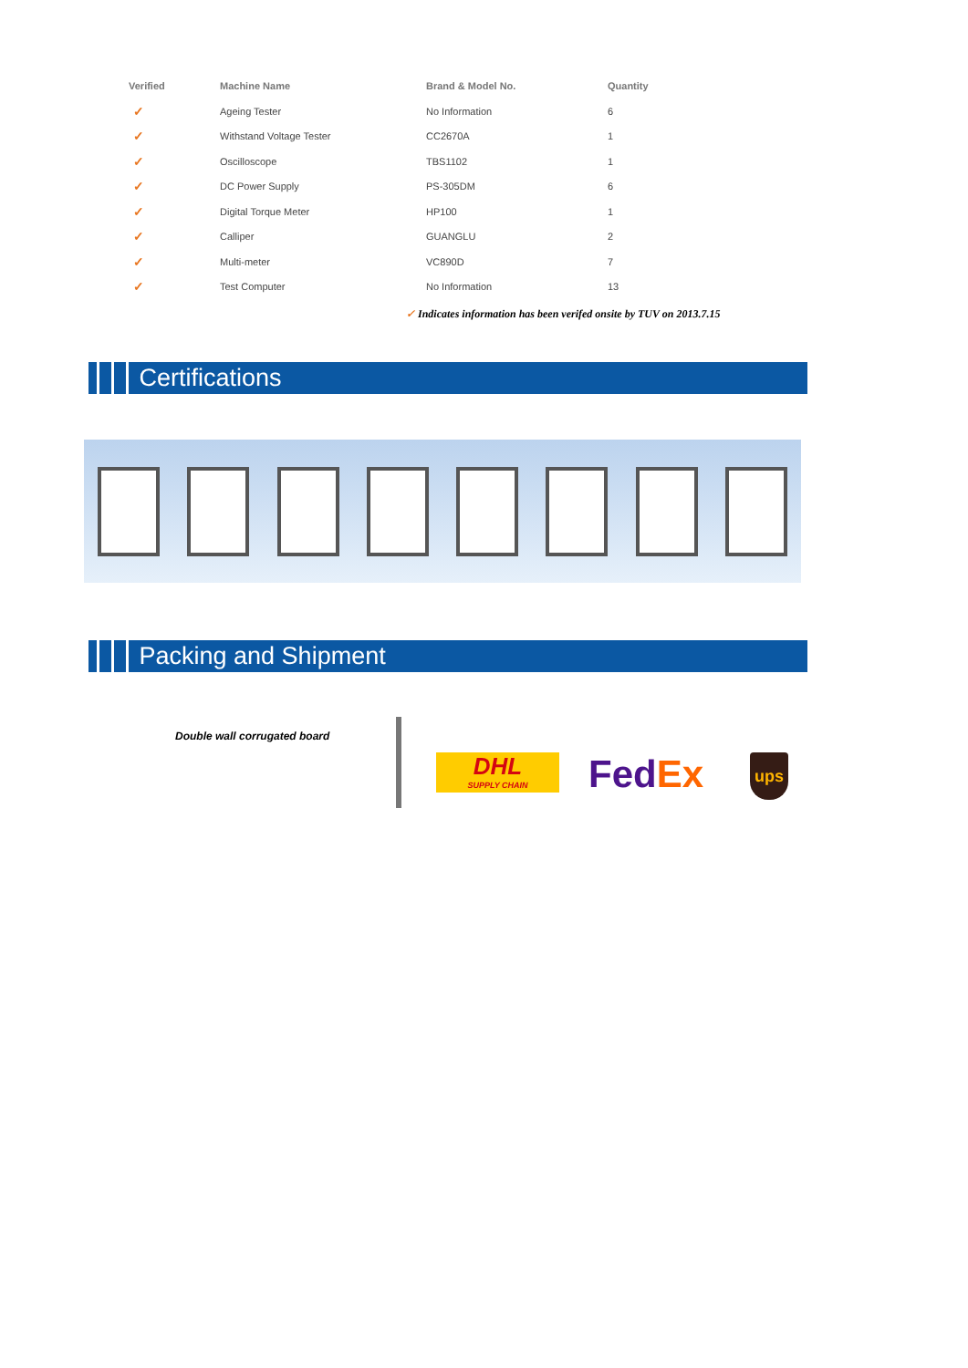| Verified | Machine Name | Brand & Model No. | Quantity |
| --- | --- | --- | --- |
| ✓ | Ageing Tester | No Information | 6 |
| ✓ | Withstand Voltage Tester | CC2670A | 1 |
| ✓ | Oscilloscope | TBS1102 | 1 |
| ✓ | DC Power Supply | PS-305DM | 6 |
| ✓ | Digital Torque Meter | HP100 | 1 |
| ✓ | Calliper | GUANGLU | 2 |
| ✓ | Multi-meter | VC890D | 7 |
| ✓ | Test Computer | No Information | 13 |
✓ Indicates information has been verifed onsite by TUV on 2013.7.15
Certifications
Packing and Shipment
Double wall corrugated board
DHL
SUPPLY CHAIN
FedEx ups